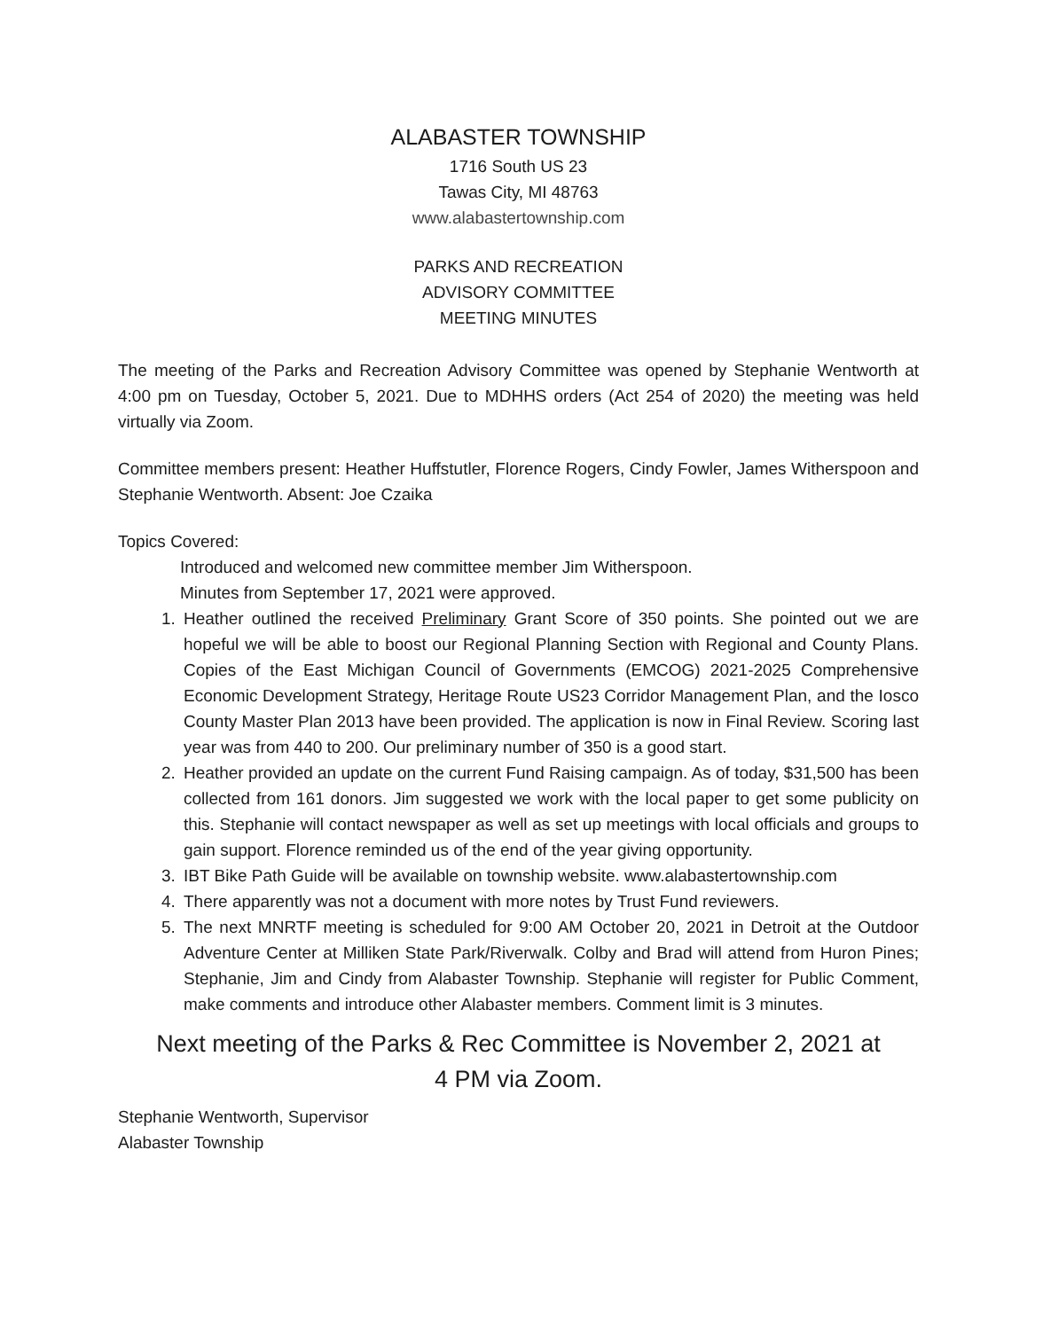ALABASTER TOWNSHIP
1716 South US 23
Tawas City, MI 48763
www.alabastertownship.com
PARKS AND RECREATION
ADVISORY COMMITTEE
MEETING MINUTES
The meeting of the Parks and Recreation Advisory Committee was opened by Stephanie Wentworth at 4:00 pm on Tuesday, October 5, 2021. Due to MDHHS orders (Act 254 of 2020) the meeting was held virtually via Zoom.
Committee members present: Heather Huffstutler, Florence Rogers, Cindy Fowler, James Witherspoon and Stephanie Wentworth. Absent: Joe Czaika
Topics Covered:
Introduced and welcomed new committee member Jim Witherspoon.
Minutes from September 17, 2021 were approved.
1. Heather outlined the received Preliminary Grant Score of 350 points. She pointed out we are hopeful we will be able to boost our Regional Planning Section with Regional and County Plans. Copies of the East Michigan Council of Governments (EMCOG) 2021-2025 Comprehensive Economic Development Strategy, Heritage Route US23 Corridor Management Plan, and the Iosco County Master Plan 2013 have been provided. The application is now in Final Review. Scoring last year was from 440 to 200. Our preliminary number of 350 is a good start.
2. Heather provided an update on the current Fund Raising campaign. As of today, $31,500 has been collected from 161 donors. Jim suggested we work with the local paper to get some publicity on this. Stephanie will contact newspaper as well as set up meetings with local officials and groups to gain support. Florence reminded us of the end of the year giving opportunity.
3. IBT Bike Path Guide will be available on township website. www.alabastertownship.com
4. There apparently was not a document with more notes by Trust Fund reviewers.
5. The next MNRTF meeting is scheduled for 9:00 AM October 20, 2021 in Detroit at the Outdoor Adventure Center at Milliken State Park/Riverwalk. Colby and Brad will attend from Huron Pines; Stephanie, Jim and Cindy from Alabaster Township. Stephanie will register for Public Comment, make comments and introduce other Alabaster members. Comment limit is 3 minutes.
Next meeting of the Parks & Rec Committee is November 2, 2021 at
4 PM via Zoom.
Stephanie Wentworth, Supervisor
Alabaster Township